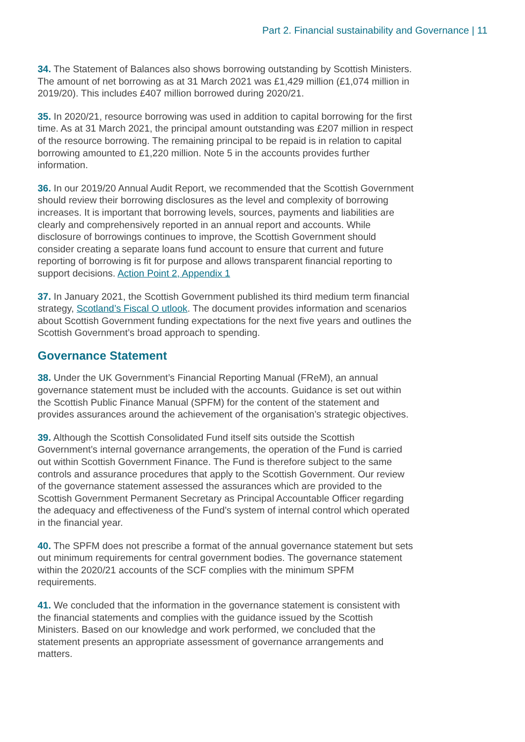Part 2. Financial sustainability and Governance | 11
34. The Statement of Balances also shows borrowing outstanding by Scottish Ministers. The amount of net borrowing as at 31 March 2021 was £1,429 million (£1,074 million in 2019/20). This includes £407 million borrowed during 2020/21.
35. In 2020/21, resource borrowing was used in addition to capital borrowing for the first time. As at 31 March 2021, the principal amount outstanding was £207 million in respect of the resource borrowing. The remaining principal to be repaid is in relation to capital borrowing amounted to £1,220 million. Note 5 in the accounts provides further information.
36. In our 2019/20 Annual Audit Report, we recommended that the Scottish Government should review their borrowing disclosures as the level and complexity of borrowing increases. It is important that borrowing levels, sources, payments and liabilities are clearly and comprehensively reported in an annual report and accounts. While disclosure of borrowings continues to improve, the Scottish Government should consider creating a separate loans fund account to ensure that current and future reporting of borrowing is fit for purpose and allows transparent financial reporting to support decisions. Action Point 2, Appendix 1
37. In January 2021, the Scottish Government published its third medium term financial strategy, Scotland’s Fiscal O utlook. The document provides information and scenarios about Scottish Government funding expectations for the next five years and outlines the Scottish Government’s broad approach to spending.
Governance Statement
38. Under the UK Government’s Financial Reporting Manual (FReM), an annual governance statement must be included with the accounts. Guidance is set out within the Scottish Public Finance Manual (SPFM) for the content of the statement and provides assurances around the achievement of the organisation’s strategic objectives.
39. Although the Scottish Consolidated Fund itself sits outside the Scottish Government’s internal governance arrangements, the operation of the Fund is carried out within Scottish Government Finance. The Fund is therefore subject to the same controls and assurance procedures that apply to the Scottish Government. Our review of the governance statement assessed the assurances which are provided to the Scottish Government Permanent Secretary as Principal Accountable Officer regarding the adequacy and effectiveness of the Fund’s system of internal control which operated in the financial year.
40. The SPFM does not prescribe a format of the annual governance statement but sets out minimum requirements for central government bodies. The governance statement within the 2020/21 accounts of the SCF complies with the minimum SPFM requirements.
41. We concluded that the information in the governance statement is consistent with the financial statements and complies with the guidance issued by the Scottish Ministers. Based on our knowledge and work performed, we concluded that the statement presents an appropriate assessment of governance arrangements and matters.